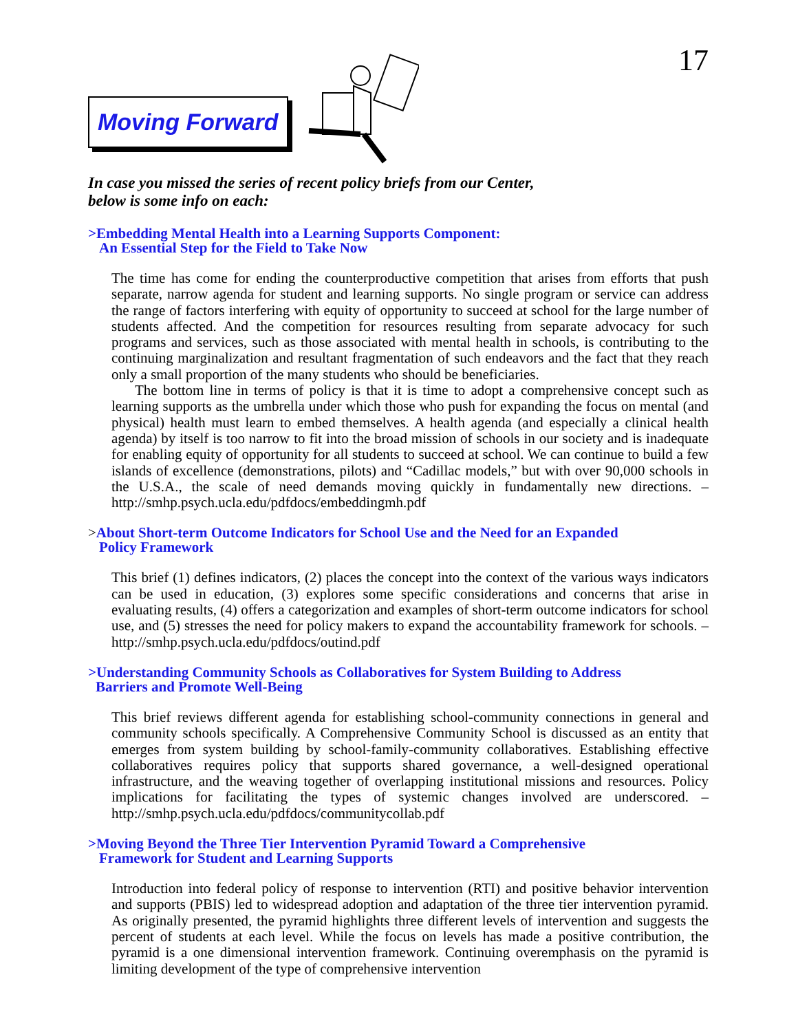17
Moving Forward
In case you missed the series of recent policy briefs from our Center,
below is some info on each:
>Embedding Mental Health into a Learning Supports Component:
An Essential Step for the Field to Take Now
The time has come for ending the counterproductive competition that arises from efforts that push separate, narrow agenda for student and learning supports. No single program or service can address the range of factors interfering with equity of opportunity to succeed at school for the large number of students affected. And the competition for resources resulting from separate advocacy for such programs and services, such as those associated with mental health in schools, is contributing to the continuing marginalization and resultant fragmentation of such endeavors and the fact that they reach only a small proportion of the many students who should be beneficiaries.
The bottom line in terms of policy is that it is time to adopt a comprehensive concept such as learning supports as the umbrella under which those who push for expanding the focus on mental (and physical) health must learn to embed themselves. A health agenda (and especially a clinical health agenda) by itself is too narrow to fit into the broad mission of schools in our society and is inadequate for enabling equity of opportunity for all students to succeed at school. We can continue to build a few islands of excellence (demonstrations, pilots) and “Cadillac models,” but with over 90,000 schools in the U.S.A., the scale of need demands moving quickly in fundamentally new directions. – http://smhp.psych.ucla.edu/pdfdocs/embeddingmh.pdf
>About Short-term Outcome Indicators for School Use and the Need for an Expanded
Policy Framework
This brief (1) defines indicators, (2) places the concept into the context of the various ways indicators can be used in education, (3) explores some specific considerations and concerns that arise in evaluating results, (4) offers a categorization and examples of short-term outcome indicators for school use, and (5) stresses the need for policy makers to expand the accountability framework for schools. – http://smhp.psych.ucla.edu/pdfdocs/outind.pdf
>Understanding Community Schools as Collaboratives for System Building to Address
Barriers and Promote Well-Being
This brief reviews different agenda for establishing school-community connections in general and community schools specifically. A Comprehensive Community School is discussed as an entity that emerges from system building by school-family-community collaboratives. Establishing effective collaboratives requires policy that supports shared governance, a well-designed operational infrastructure, and the weaving together of overlapping institutional missions and resources. Policy implications for facilitating the types of systemic changes involved are underscored. – http://smhp.psych.ucla.edu/pdfdocs/communitycollab.pdf
>Moving Beyond the Three Tier Intervention Pyramid Toward a Comprehensive
Framework for Student and Learning Supports
Introduction into federal policy of response to intervention (RTI) and positive behavior intervention and supports (PBIS) led to widespread adoption and adaptation of the three tier intervention pyramid. As originally presented, the pyramid highlights three different levels of intervention and suggests the percent of students at each level. While the focus on levels has made a positive contribution, the pyramid is a one dimensional intervention framework. Continuing overemphasis on the pyramid is limiting development of the type of comprehensive intervention